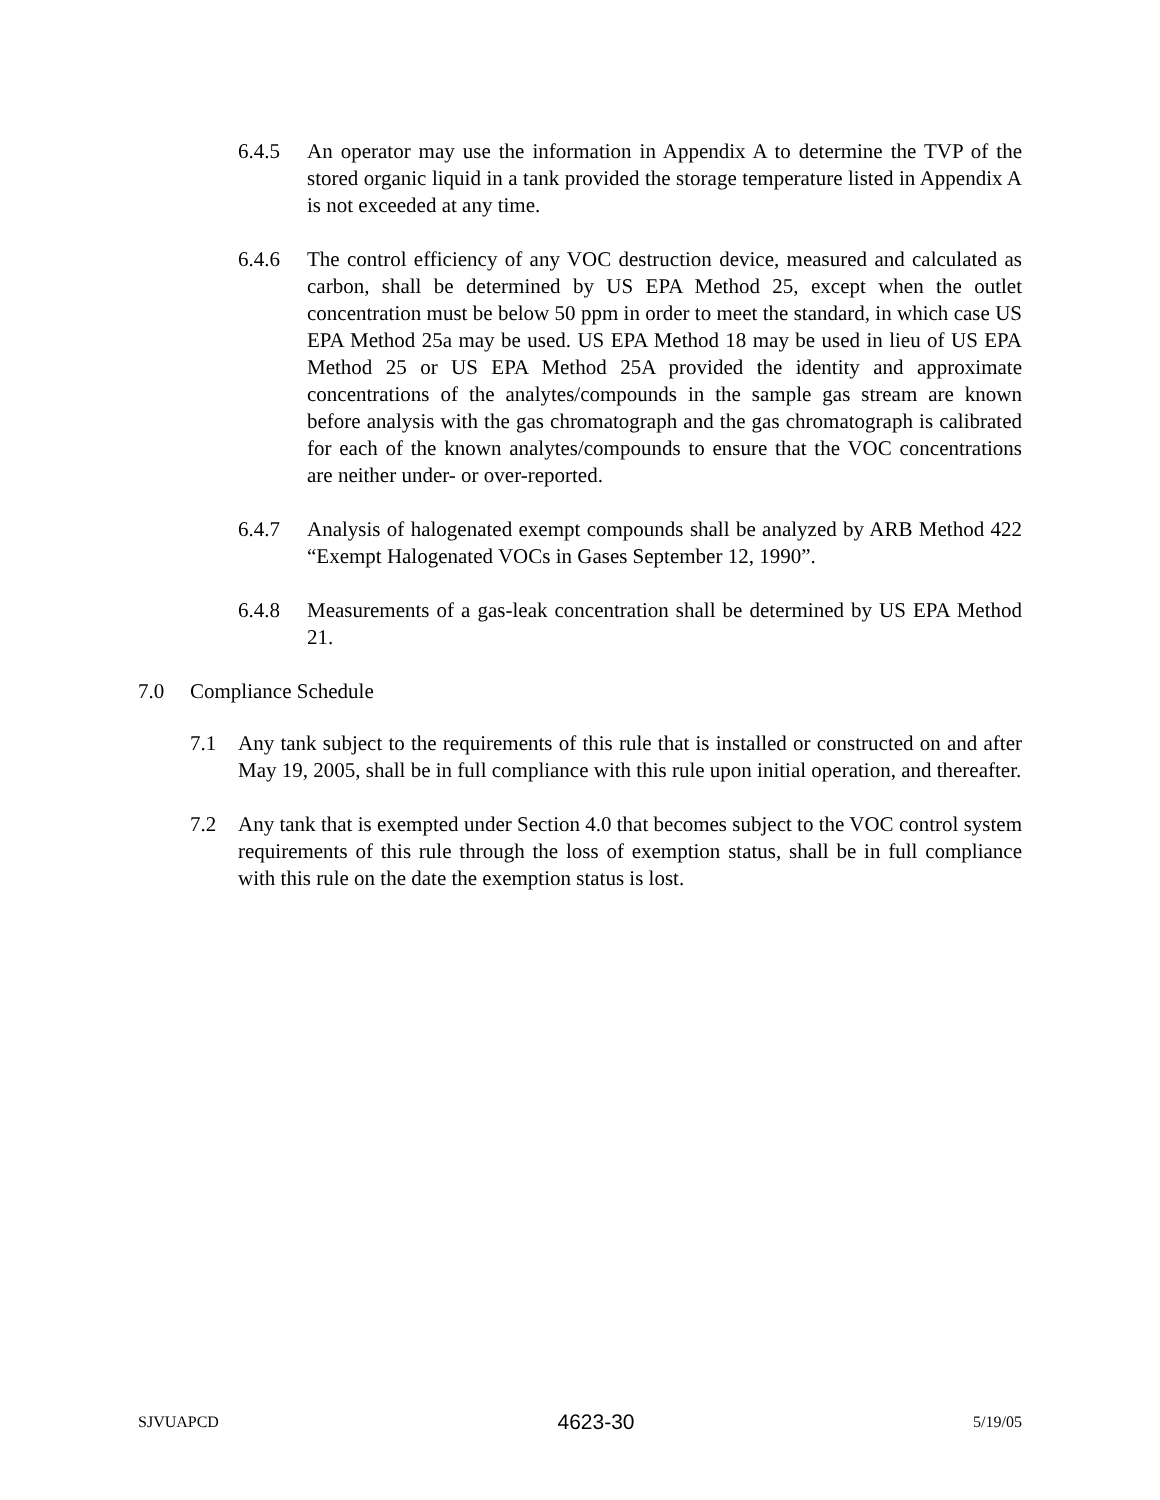6.4.5 An operator may use the information in Appendix A to determine the TVP of the stored organic liquid in a tank provided the storage temperature listed in Appendix A is not exceeded at any time.
6.4.6 The control efficiency of any VOC destruction device, measured and calculated as carbon, shall be determined by US EPA Method 25, except when the outlet concentration must be below 50 ppm in order to meet the standard, in which case US EPA Method 25a may be used. US EPA Method 18 may be used in lieu of US EPA Method 25 or US EPA Method 25A provided the identity and approximate concentrations of the analytes/compounds in the sample gas stream are known before analysis with the gas chromatograph and the gas chromatograph is calibrated for each of the known analytes/compounds to ensure that the VOC concentrations are neither under- or over-reported.
6.4.7 Analysis of halogenated exempt compounds shall be analyzed by ARB Method 422 “Exempt Halogenated VOCs in Gases September 12, 1990”.
6.4.8 Measurements of a gas-leak concentration shall be determined by US EPA Method 21.
7.0 Compliance Schedule
7.1 Any tank subject to the requirements of this rule that is installed or constructed on and after May 19, 2005, shall be in full compliance with this rule upon initial operation, and thereafter.
7.2 Any tank that is exempted under Section 4.0 that becomes subject to the VOC control system requirements of this rule through the loss of exemption status, shall be in full compliance with this rule on the date the exemption status is lost.
SJVUAPCD 4623-30 5/19/05